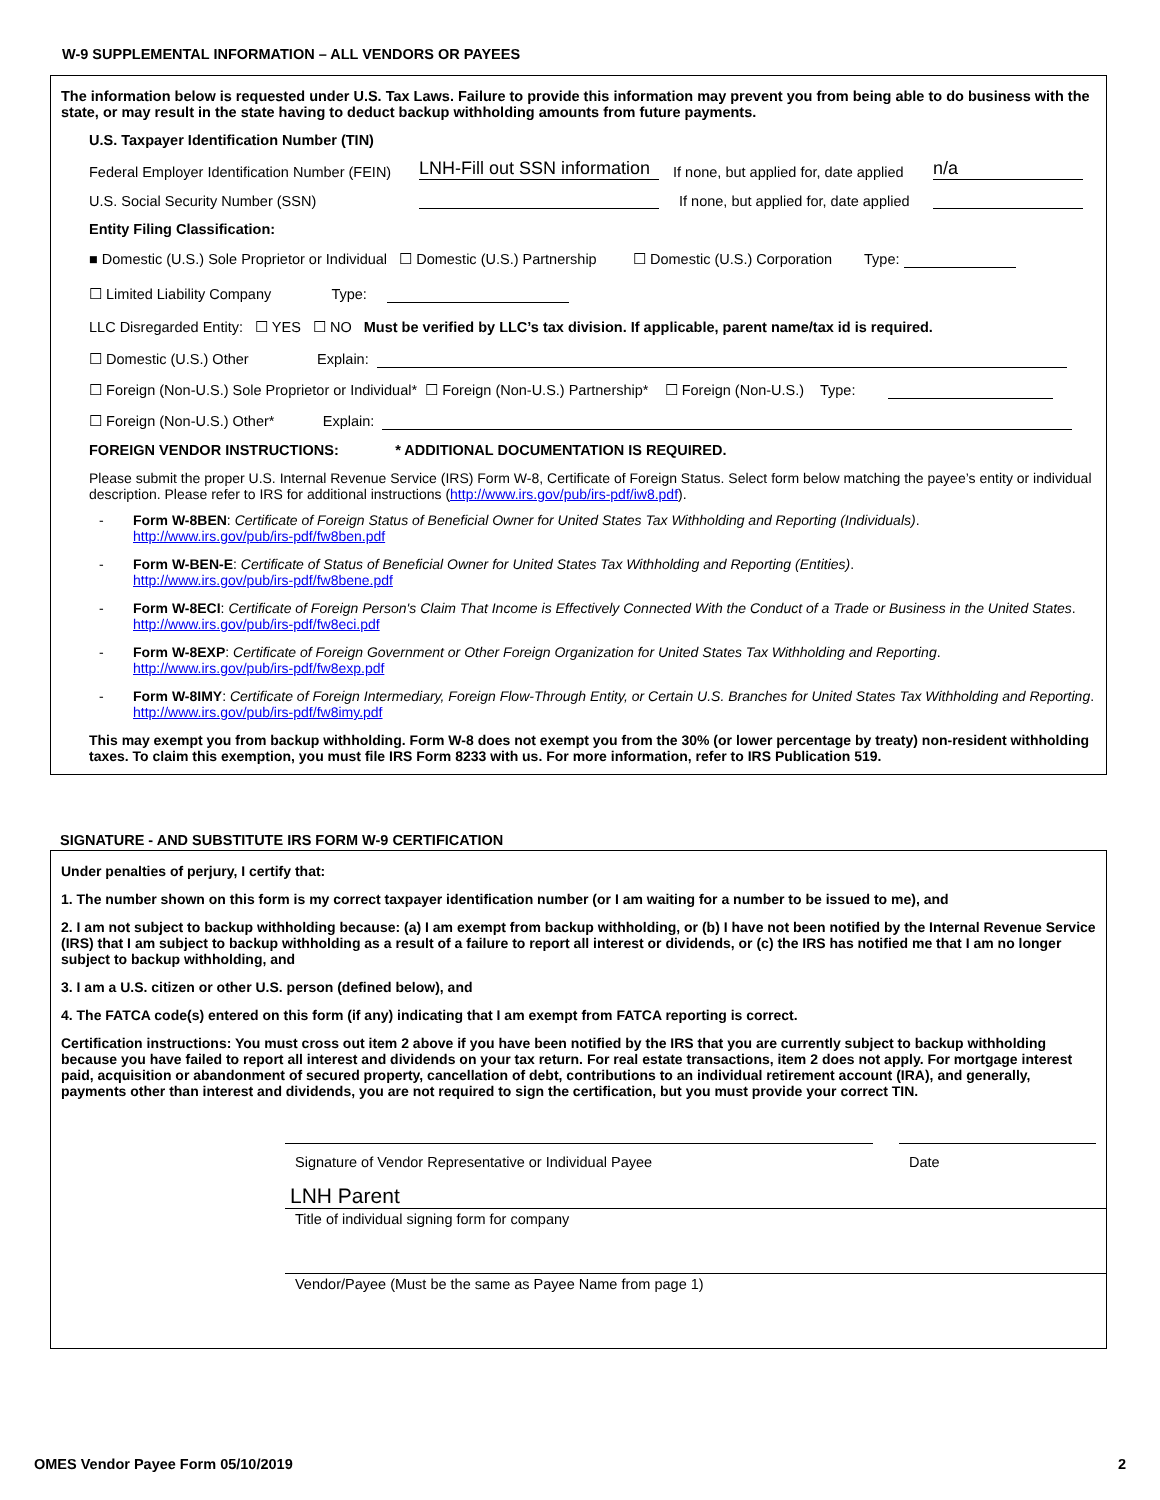W-9 SUPPLEMENTAL INFORMATION – ALL VENDORS OR PAYEES
The information below is requested under U.S. Tax Laws. Failure to provide this information may prevent you from being able to do business with the state, or may result in the state having to deduct backup withholding amounts from future payments.
U.S. Taxpayer Identification Number (TIN)
Federal Employer Identification Number (FEIN) LNH-Fill out SSN information If none, but applied for, date applied n/a
U.S. Social Security Number (SSN) If none, but applied for, date applied
Entity Filing Classification:
■ Domestic (U.S.) Sole Proprietor or Individual ☐ Domestic (U.S.) Partnership ☐ Domestic (U.S.) Corporation Type:
☐ Limited Liability Company Type:
LLC Disregarded Entity: ☐ YES ☐ NO Must be verified by LLC’s tax division. If applicable, parent name/tax id is required.
☐ Domestic (U.S.) Other Explain:
☐ Foreign (Non-U.S.) Sole Proprietor or Individual* ☐ Foreign (Non-U.S.) Partnership* ☐ Foreign (Non-U.S.) Type:
☐ Foreign (Non-U.S.) Other* Explain:
FOREIGN VENDOR INSTRUCTIONS: * ADDITIONAL DOCUMENTATION IS REQUIRED.
Please submit the proper U.S. Internal Revenue Service (IRS) Form W-8, Certificate of Foreign Status. Select form below matching the payee’s entity or individual description. Please refer to IRS for additional instructions (http://www.irs.gov/pub/irs-pdf/iw8.pdf).
- Form W-8BEN: Certificate of Foreign Status of Beneficial Owner for United States Tax Withholding and Reporting (Individuals).
http://www.irs.gov/pub/irs-pdf/fw8ben.pdf
- Form W-BEN-E: Certificate of Status of Beneficial Owner for United States Tax Withholding and Reporting (Entities).
http://www.irs.gov/pub/irs-pdf/fw8bene.pdf
- Form W-8ECI: Certificate of Foreign Person's Claim That Income is Effectively Connected With the Conduct of a Trade or Business in the United States. http://www.irs.gov/pub/irs-pdf/fw8eci.pdf
- Form W-8EXP: Certificate of Foreign Government or Other Foreign Organization for United States Tax Withholding and Reporting.
http://www.irs.gov/pub/irs-pdf/fw8exp.pdf
- Form W-8IMY: Certificate of Foreign Intermediary, Foreign Flow-Through Entity, or Certain U.S. Branches for United States Tax Withholding and Reporting. http://www.irs.gov/pub/irs-pdf/fw8imy.pdf
This may exempt you from backup withholding. Form W-8 does not exempt you from the 30% (or lower percentage by treaty) non-resident withholding taxes. To claim this exemption, you must file IRS Form 8233 with us. For more information, refer to IRS Publication 519.
SIGNATURE - AND SUBSTITUTE IRS FORM W-9 CERTIFICATION
Under penalties of perjury, I certify that:
1. The number shown on this form is my correct taxpayer identification number (or I am waiting for a number to be issued to me), and
2. I am not subject to backup withholding because: (a) I am exempt from backup withholding, or (b) I have not been notified by the Internal Revenue Service (IRS) that I am subject to backup withholding as a result of a failure to report all interest or dividends, or (c) the IRS has notified me that I am no longer subject to backup withholding, and
3. I am a U.S. citizen or other U.S. person (defined below), and
4. The FATCA code(s) entered on this form (if any) indicating that I am exempt from FATCA reporting is correct.
Certification instructions: You must cross out item 2 above if you have been notified by the IRS that you are currently subject to backup withholding because you have failed to report all interest and dividends on your tax return. For real estate transactions, item 2 does not apply. For mortgage interest paid, acquisition or abandonment of secured property, cancellation of debt, contributions to an individual retirement account (IRA), and generally, payments other than interest and dividends, you are not required to sign the certification, but you must provide your correct TIN.
Signature of Vendor Representative or Individual Payee Date
LNH Parent
Title of individual signing form for company
Vendor/Payee (Must be the same as Payee Name from page 1)
OMES Vendor Payee Form 05/10/2019 2